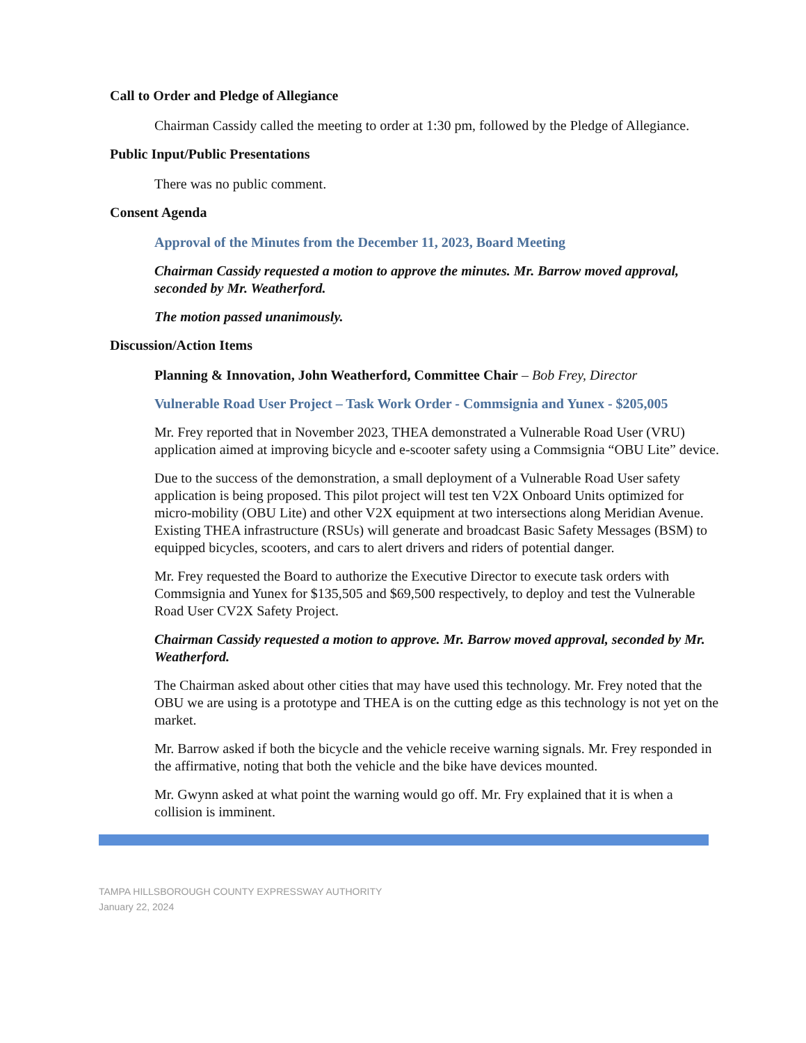Call to Order and Pledge of Allegiance
Chairman Cassidy called the meeting to order at 1:30 pm, followed by the Pledge of Allegiance.
Public Input/Public Presentations
There was no public comment.
Consent Agenda
Approval of the Minutes from the December 11, 2023, Board Meeting
Chairman Cassidy requested a motion to approve the minutes. Mr. Barrow moved approval, seconded by Mr. Weatherford.
The motion passed unanimously.
Discussion/Action Items
Planning & Innovation, John Weatherford, Committee Chair – Bob Frey, Director
Vulnerable Road User Project – Task Work Order - Commsignia and Yunex - $205,005
Mr. Frey reported that in November 2023, THEA demonstrated a Vulnerable Road User (VRU) application aimed at improving bicycle and e-scooter safety using a Commsignia “OBU Lite” device.
Due to the success of the demonstration, a small deployment of a Vulnerable Road User safety application is being proposed. This pilot project will test ten V2X Onboard Units optimized for micro-mobility (OBU Lite) and other V2X equipment at two intersections along Meridian Avenue. Existing THEA infrastructure (RSUs) will generate and broadcast Basic Safety Messages (BSM) to equipped bicycles, scooters, and cars to alert drivers and riders of potential danger.
Mr. Frey requested the Board to authorize the Executive Director to execute task orders with Commsignia and Yunex for $135,505 and $69,500 respectively, to deploy and test the Vulnerable Road User CV2X Safety Project.
Chairman Cassidy requested a motion to approve. Mr. Barrow moved approval, seconded by Mr. Weatherford.
The Chairman asked about other cities that may have used this technology. Mr. Frey noted that the OBU we are using is a prototype and THEA is on the cutting edge as this technology is not yet on the market.
Mr. Barrow asked if both the bicycle and the vehicle receive warning signals. Mr. Frey responded in the affirmative, noting that both the vehicle and the bike have devices mounted.
Mr. Gwynn asked at what point the warning would go off. Mr. Fry explained that it is when a collision is imminent.
TAMPA HILLSBOROUGH COUNTY EXPRESSWAY AUTHORITY
January 22, 2024